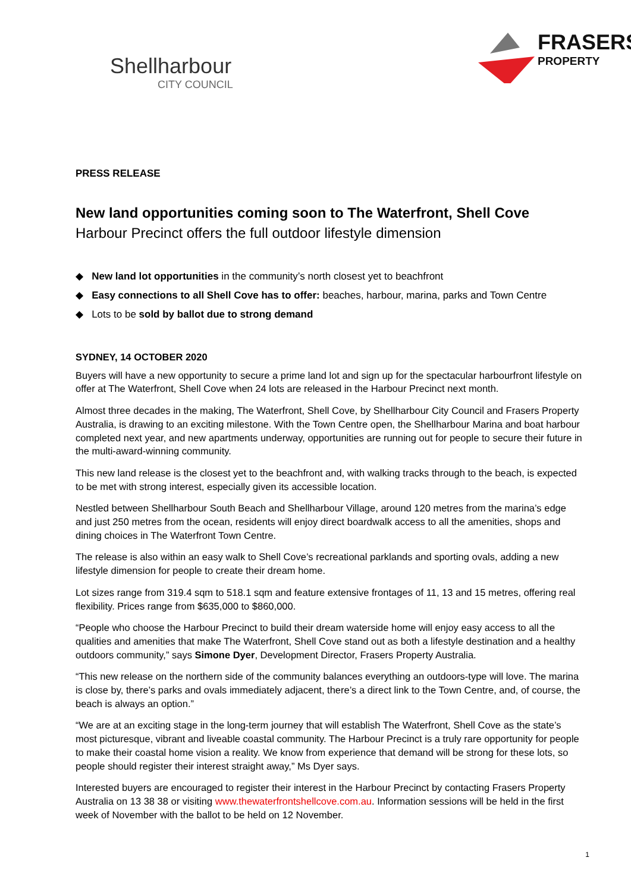Shellharbour
CITY COUNCIL
FRASERS
PROPERTY
PRESS RELEASE
New land opportunities coming soon to The Waterfront, Shell Cove
Harbour Precinct offers the full outdoor lifestyle dimension
◆ New land lot opportunities in the community’s north closest yet to beachfront
◆ Easy connections to all Shell Cove has to offer: beaches, harbour, marina, parks and Town Centre
◆ Lots to be sold by ballot due to strong demand
SYDNEY, 14 OCTOBER 2020
Buyers will have a new opportunity to secure a prime land lot and sign up for the spectacular harbourfront lifestyle on offer at The Waterfront, Shell Cove when 24 lots are released in the Harbour Precinct next month.
Almost three decades in the making, The Waterfront, Shell Cove, by Shellharbour City Council and Frasers Property Australia, is drawing to an exciting milestone. With the Town Centre open, the Shellharbour Marina and boat harbour completed next year, and new apartments underway, opportunities are running out for people to secure their future in the multi-award-winning community.
This new land release is the closest yet to the beachfront and, with walking tracks through to the beach, is expected to be met with strong interest, especially given its accessible location.
Nestled between Shellharbour South Beach and Shellharbour Village, around 120 metres from the marina’s edge and just 250 metres from the ocean, residents will enjoy direct boardwalk access to all the amenities, shops and dining choices in The Waterfront Town Centre.
The release is also within an easy walk to Shell Cove’s recreational parklands and sporting ovals, adding a new lifestyle dimension for people to create their dream home.
Lot sizes range from 319.4 sqm to 518.1 sqm and feature extensive frontages of 11, 13 and 15 metres, offering real flexibility. Prices range from $635,000 to $860,000.
“People who choose the Harbour Precinct to build their dream waterside home will enjoy easy access to all the qualities and amenities that make The Waterfront, Shell Cove stand out as both a lifestyle destination and a healthy outdoors community,” says Simone Dyer, Development Director, Frasers Property Australia.
“This new release on the northern side of the community balances everything an outdoors-type will love. The marina is close by, there’s parks and ovals immediately adjacent, there’s a direct link to the Town Centre, and, of course, the beach is always an option.”
“We are at an exciting stage in the long-term journey that will establish The Waterfront, Shell Cove as the state’s most picturesque, vibrant and liveable coastal community. The Harbour Precinct is a truly rare opportunity for people to make their coastal home vision a reality. We know from experience that demand will be strong for these lots, so people should register their interest straight away,” Ms Dyer says.
Interested buyers are encouraged to register their interest in the Harbour Precinct by contacting Frasers Property Australia on 13 38 38 or visiting www.thewaterfrontshellcove.com.au. Information sessions will be held in the first week of November with the ballot to be held on 12 November.
1